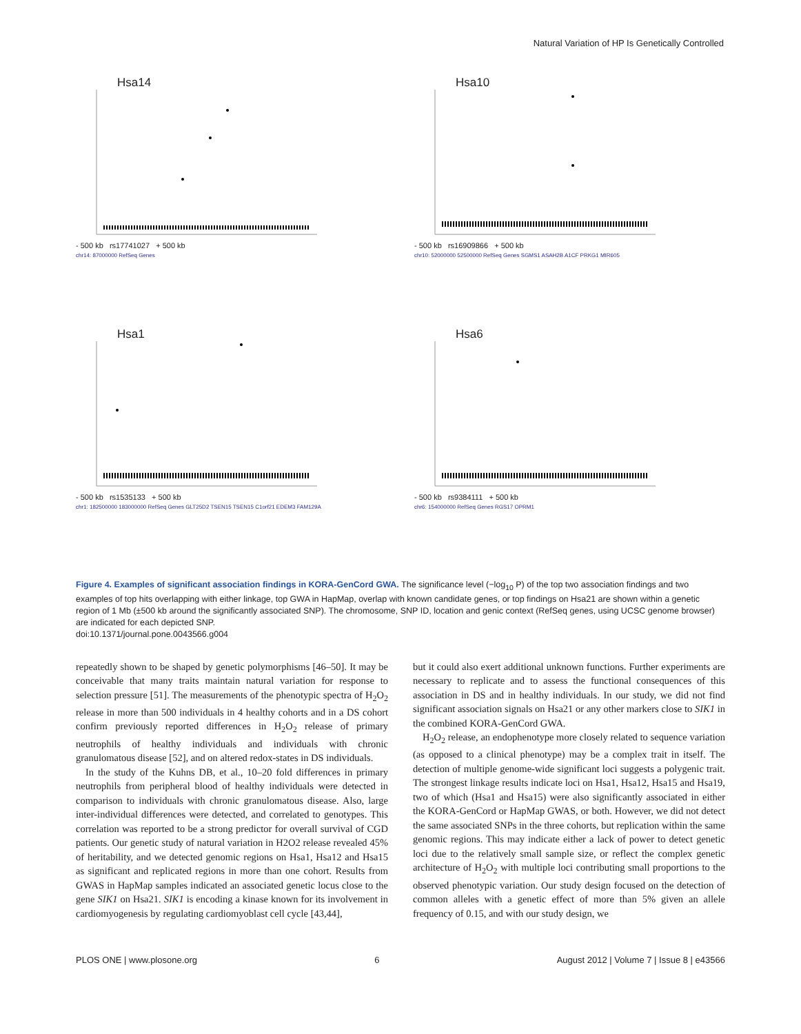Natural Variation of HP Is Genetically Controlled
Hsa14
- 500 kb rs17741027 + 500 kb
chr14: 87000000 RefSeq Genes
Hsa10
- 500 kb rs16909866 + 500 kb
chr10: 52000000 52500000 RefSeq Genes SGMS1 ASAH2B A1CF PRKG1 MIR605
Hsa1
- 500 kb rs1535133 + 500 kb
chr1: 182500000 183000000 RefSeq Genes GLT25D2 TSEN15 TSEN15 C1orf21 EDEM3 FAM129A
Hsa6
- 500 kb rs9384111 + 500 kb
chr6: 154000000 RefSeq Genes RGS17 OPRM1
Figure 4. Examples of significant association findings in KORA-GenCord GWA. The significance level (−log<sub>10</sub> P) of the top two association findings and two examples of top hits overlapping with either linkage, top GWA in HapMap, overlap with known candidate genes, or top findings on Hsa21 are shown within a genetic region of 1 Mb (±500 kb around the significantly associated SNP). The chromosome, SNP ID, location and genic context (RefSeq genes, using UCSC genome browser) are indicated for each depicted SNP.
doi:10.1371/journal.pone.0043566.g004
repeatedly shown to be shaped by genetic polymorphisms [46–50]. It may be conceivable that many traits maintain natural variation for response to selection pressure [51]. The measurements of the phenotypic spectra of H<sub>2</sub>O<sub>2</sub> release in more than 500 individuals in 4 healthy cohorts and in a DS cohort confirm previously reported differences in H<sub>2</sub>O<sub>2</sub> release of primary neutrophils of healthy individuals and individuals with chronic granulomatous disease [52], and on altered redox-states in DS individuals.
In the study of the Kuhns DB, et al., 10–20 fold differences in primary neutrophils from peripheral blood of healthy individuals were detected in comparison to individuals with chronic granulomatous disease. Also, large inter-individual differences were detected, and correlated to genotypes. This correlation was reported to be a strong predictor for overall survival of CGD patients. Our genetic study of natural variation in H2O2 release revealed 45% of heritability, and we detected genomic regions on Hsa1, Hsa12 and Hsa15 as significant and replicated regions in more than one cohort. Results from GWAS in HapMap samples indicated an associated genetic locus close to the gene SIK1 on Hsa21. SIK1 is encoding a kinase known for its involvement in cardiomyogenesis by regulating cardiomyoblast cell cycle [43,44],
but it could also exert additional unknown functions. Further experiments are necessary to replicate and to assess the functional consequences of this association in DS and in healthy individuals. In our study, we did not find significant association signals on Hsa21 or any other markers close to SIK1 in the combined KORA-GenCord GWA.
H<sub>2</sub>O<sub>2</sub> release, an endophenotype more closely related to sequence variation (as opposed to a clinical phenotype) may be a complex trait in itself. The detection of multiple genome-wide significant loci suggests a polygenic trait. The strongest linkage results indicate loci on Hsa1, Hsa12, Hsa15 and Hsa19, two of which (Hsa1 and Hsa15) were also significantly associated in either the KORA-GenCord or HapMap GWAS, or both. However, we did not detect the same associated SNPs in the three cohorts, but replication within the same genomic regions. This may indicate either a lack of power to detect genetic loci due to the relatively small sample size, or reflect the complex genetic architecture of H<sub>2</sub>O<sub>2</sub> with multiple loci contributing small proportions to the observed phenotypic variation. Our study design focused on the detection of common alleles with a genetic effect of more than 5% given an allele frequency of 0.15, and with our study design, we
PLOS ONE | www.plosone.org 6 August 2012 | Volume 7 | Issue 8 | e43566